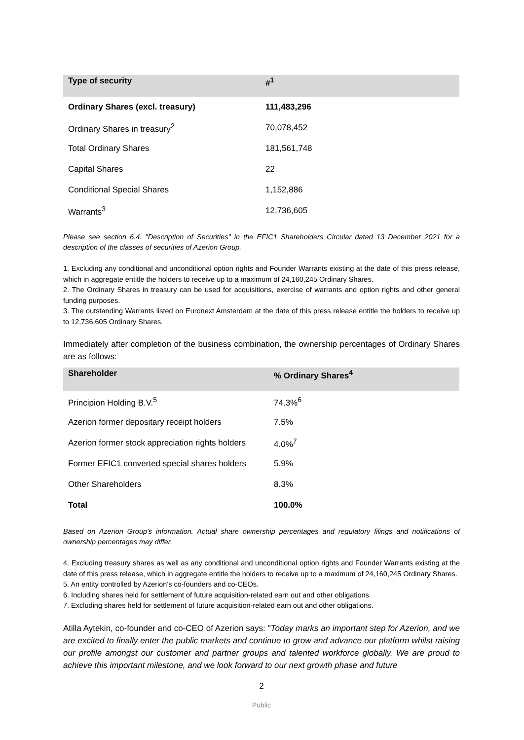| Type of security | #<sup>1</sup> |
| --- | --- |
| Ordinary Shares (excl. treasury) | 111,483,296 |
| Ordinary Shares in treasury<sup>2</sup> | 70,078,452 |
| Total Ordinary Shares | 181,561,748 |
| Capital Shares | 22 |
| Conditional Special Shares | 1,152,886 |
| Warrants<sup>3</sup> | 12,736,605 |
Please see section 6.4. "Description of Securities" in the EFIC1 Shareholders Circular dated 13 December 2021 for a description of the classes of securities of Azerion Group.
1. Excluding any conditional and unconditional option rights and Founder Warrants existing at the date of this press release, which in aggregate entitle the holders to receive up to a maximum of 24,160,245 Ordinary Shares.
2. The Ordinary Shares in treasury can be used for acquisitions, exercise of warrants and option rights and other general funding purposes.
3. The outstanding Warrants listed on Euronext Amsterdam at the date of this press release entitle the holders to receive up to 12,736,605 Ordinary Shares.
Immediately after completion of the business combination, the ownership percentages of Ordinary Shares are as follows:
| Shareholder | % Ordinary Shares<sup>4</sup> |
| --- | --- |
| Principion Holding B.V.<sup>5</sup> | 74.3%<sup>6</sup> |
| Azerion former depositary receipt holders | 7.5% |
| Azerion former stock appreciation rights holders | 4.0%<sup>7</sup> |
| Former EFIC1 converted special shares holders | 5.9% |
| Other Shareholders | 8.3% |
| Total | 100.0% |
Based on Azerion Group's information. Actual share ownership percentages and regulatory filings and notifications of ownership percentages may differ.
4. Excluding treasury shares as well as any conditional and unconditional option rights and Founder Warrants existing at the date of this press release, which in aggregate entitle the holders to receive up to a maximum of 24,160,245 Ordinary Shares.
5. An entity controlled by Azerion's co-founders and co-CEOs.
6. Including shares held for settlement of future acquisition-related earn out and other obligations.
7. Excluding shares held for settlement of future acquisition-related earn out and other obligations.
Atilla Aytekin, co-founder and co-CEO of Azerion says: "Today marks an important step for Azerion, and we are excited to finally enter the public markets and continue to grow and advance our platform whilst raising our profile amongst our customer and partner groups and talented workforce globally. We are proud to achieve this important milestone, and we look forward to our next growth phase and future
2
Public